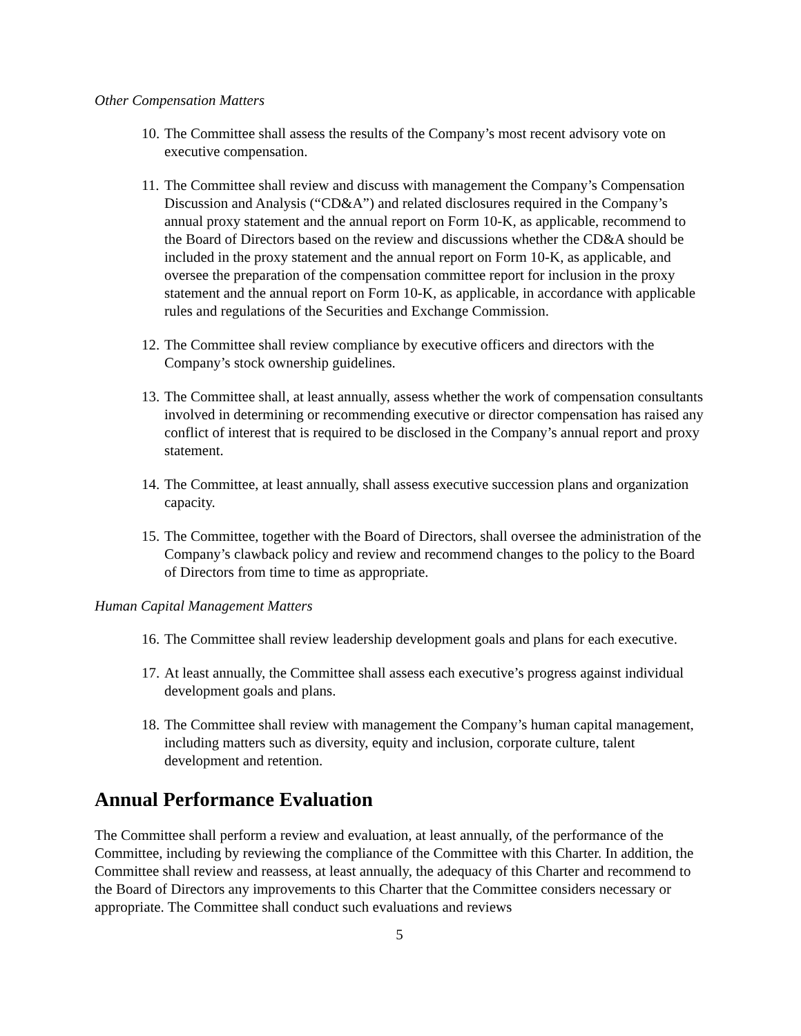Other Compensation Matters
10. The Committee shall assess the results of the Company’s most recent advisory vote on executive compensation.
11. The Committee shall review and discuss with management the Company’s Compensation Discussion and Analysis (“CD&A”) and related disclosures required in the Company’s annual proxy statement and the annual report on Form 10-K, as applicable, recommend to the Board of Directors based on the review and discussions whether the CD&A should be included in the proxy statement and the annual report on Form 10-K, as applicable, and oversee the preparation of the compensation committee report for inclusion in the proxy statement and the annual report on Form 10-K, as applicable, in accordance with applicable rules and regulations of the Securities and Exchange Commission.
12. The Committee shall review compliance by executive officers and directors with the Company’s stock ownership guidelines.
13. The Committee shall, at least annually, assess whether the work of compensation consultants involved in determining or recommending executive or director compensation has raised any conflict of interest that is required to be disclosed in the Company’s annual report and proxy statement.
14. The Committee, at least annually, shall assess executive succession plans and organization capacity.
15. The Committee, together with the Board of Directors, shall oversee the administration of the Company’s clawback policy and review and recommend changes to the policy to the Board of Directors from time to time as appropriate.
Human Capital Management Matters
16. The Committee shall review leadership development goals and plans for each executive.
17. At least annually, the Committee shall assess each executive’s progress against individual development goals and plans.
18. The Committee shall review with management the Company’s human capital management, including matters such as diversity, equity and inclusion, corporate culture, talent development and retention.
Annual Performance Evaluation
The Committee shall perform a review and evaluation, at least annually, of the performance of the Committee, including by reviewing the compliance of the Committee with this Charter. In addition, the Committee shall review and reassess, at least annually, the adequacy of this Charter and recommend to the Board of Directors any improvements to this Charter that the Committee considers necessary or appropriate. The Committee shall conduct such evaluations and reviews
5